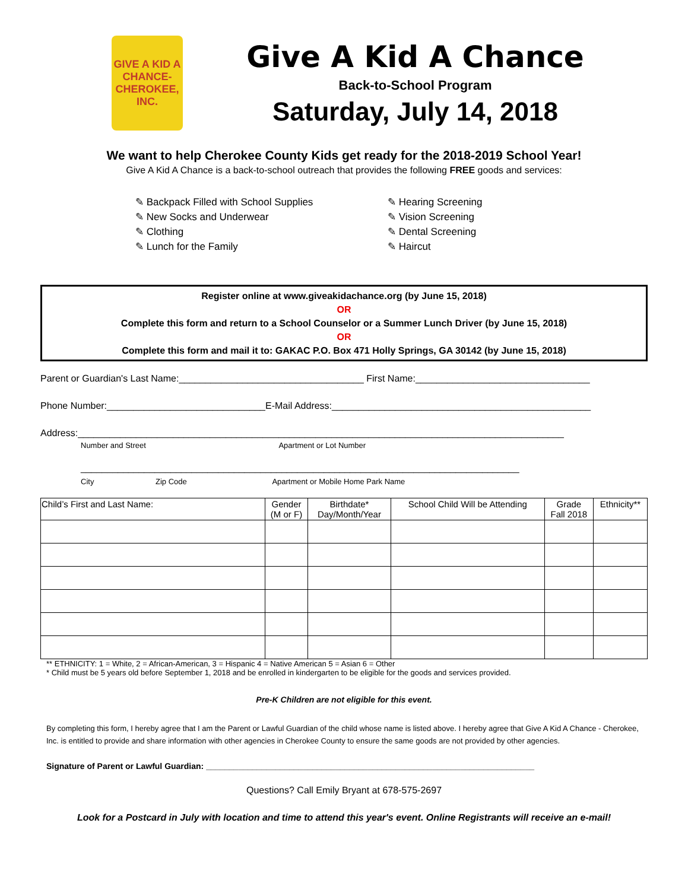GIVE A KID A CHANCE-CHEROKEE, INC.
Give A Kid A Chance
Back-to-School Program
Saturday, July 14, 2018
We want to help Cherokee County Kids get ready for the 2018-2019 School Year!
Give A Kid A Chance is a back-to-school outreach that provides the following FREE goods and services:
✎ Backpack Filled with School Supplies
✎ New Socks and Underwear
✎ Clothing
✎ Lunch for the Family
✎ Hearing Screening
✎ Vision Screening
✎ Dental Screening
✎ Haircut
Register online at www.giveakidachance.org (by June 15, 2018)
OR
Complete this form and return to a School Counselor or a Summer Lunch Driver (by June 15, 2018)
OR
Complete this form and mail it to: GAKAC P.O. Box 471 Holly Springs, GA 30142 (by June 15, 2018)
Parent or Guardian's Last Name:___________________________________ First Name:_________________________________
Phone Number:______________________________E-Mail Address:_________________________________________________
Address:____________________________________________________________________________________________
Number and Street Apartment or Lot Number
___________________________________________________________________________________
City Zip Code Apartment or Mobile Home Park Name
| Child’s First and Last Name: | Gender (M or F) | Birthdate* Day/Month/Year | School Child Will be Attending | Grade Fall 2018 | Ethnicity** |
| --- | --- | --- | --- | --- | --- |
** ETHNICITY: 1 = White, 2 = African-American, 3 = Hispanic 4 = Native American 5 = Asian 6 = Other
* Child must be 5 years old before September 1, 2018 and be enrolled in kindergarten to be eligible for the goods and services provided.
Pre-K Children are not eligible for this event.
By completing this form, I hereby agree that I am the Parent or Lawful Guardian of the child whose name is listed above. I hereby agree that Give A Kid A Chance - Cherokee, Inc. is entitled to provide and share information with other agencies in Cherokee County to ensure the same goods are not provided by other agencies.
Signature of Parent or Lawful Guardian: _______________________________________________________________________
Questions? Call Emily Bryant at 678-575-2697
Look for a Postcard in July with location and time to attend this year's event. Online Registrants will receive an e-mail!